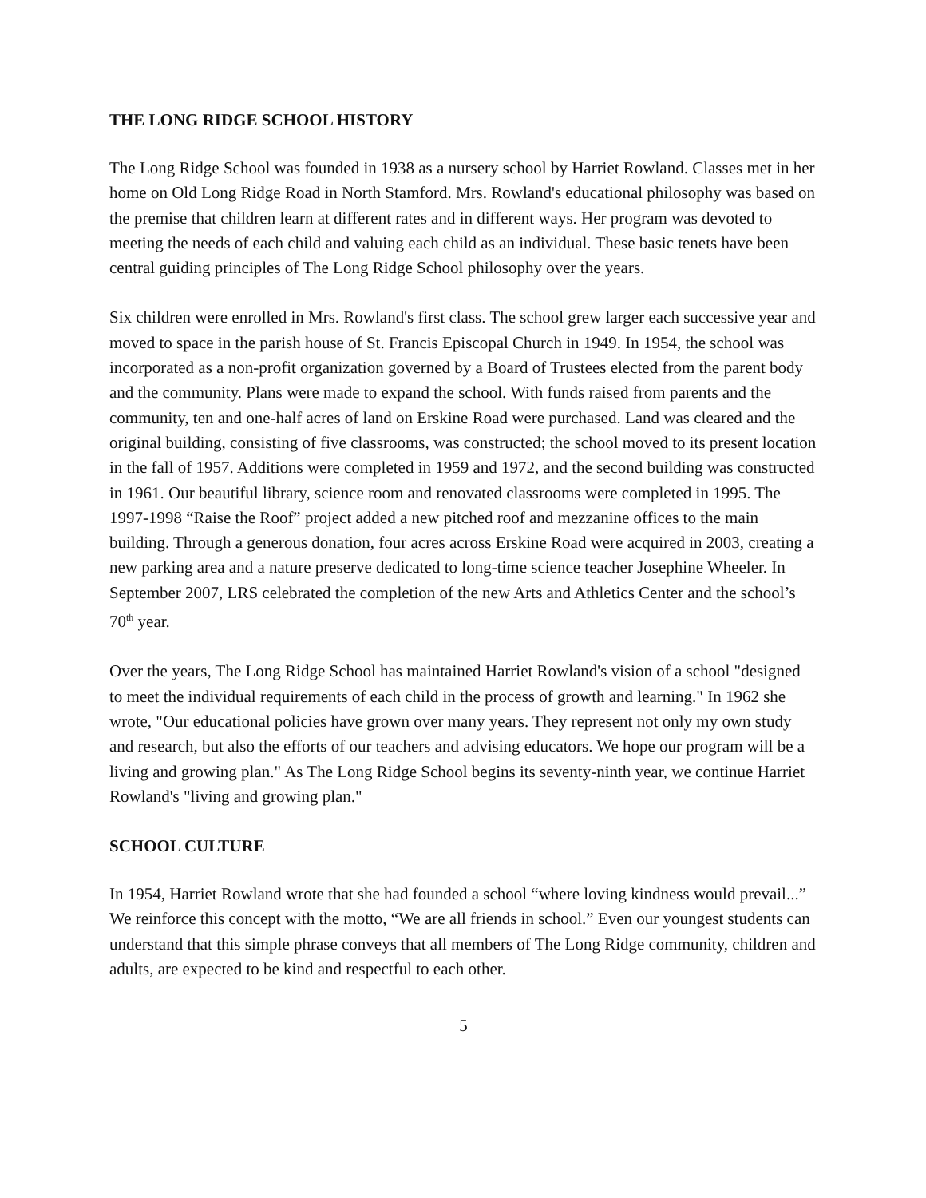THE LONG RIDGE SCHOOL HISTORY
The Long Ridge School was founded in 1938 as a nursery school by Harriet Rowland. Classes met in her home on Old Long Ridge Road in North Stamford. Mrs. Rowland's educational philosophy was based on the premise that children learn at different rates and in different ways. Her program was devoted to meeting the needs of each child and valuing each child as an individual. These basic tenets have been central guiding principles of The Long Ridge School philosophy over the years.
Six children were enrolled in Mrs. Rowland's first class. The school grew larger each successive year and moved to space in the parish house of St. Francis Episcopal Church in 1949. In 1954, the school was incorporated as a non-profit organization governed by a Board of Trustees elected from the parent body and the community. Plans were made to expand the school. With funds raised from parents and the community, ten and one-half acres of land on Erskine Road were purchased. Land was cleared and the original building, consisting of five classrooms, was constructed; the school moved to its present location in the fall of 1957. Additions were completed in 1959 and 1972, and the second building was constructed in 1961. Our beautiful library, science room and renovated classrooms were completed in 1995. The 1997-1998 “Raise the Roof” project added a new pitched roof and mezzanine offices to the main building. Through a generous donation, four acres across Erskine Road were acquired in 2003, creating a new parking area and a nature preserve dedicated to long-time science teacher Josephine Wheeler. In September 2007, LRS celebrated the completion of the new Arts and Athletics Center and the school’s 70<sup>th</sup> year.
Over the years, The Long Ridge School has maintained Harriet Rowland's vision of a school "designed to meet the individual requirements of each child in the process of growth and learning." In 1962 she wrote, "Our educational policies have grown over many years. They represent not only my own study and research, but also the efforts of our teachers and advising educators. We hope our program will be a living and growing plan." As The Long Ridge School begins its seventy-ninth year, we continue Harriet Rowland's "living and growing plan."
SCHOOL CULTURE
In 1954, Harriet Rowland wrote that she had founded a school “where loving kindness would prevail...” We reinforce this concept with the motto, “We are all friends in school.” Even our youngest students can understand that this simple phrase conveys that all members of The Long Ridge community, children and adults, are expected to be kind and respectful to each other.
5